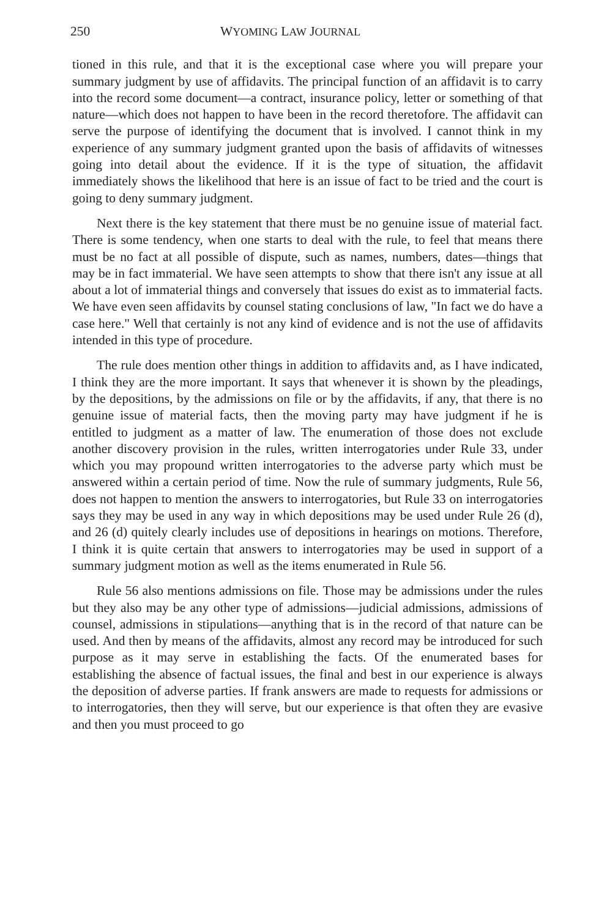250 WYOMING LAW JOURNAL
tioned in this rule, and that it is the exceptional case where you will prepare your summary judgment by use of affidavits. The principal function of an affidavit is to carry into the record some document—a contract, insurance policy, letter or something of that nature—which does not happen to have been in the record theretofore. The affidavit can serve the purpose of identifying the document that is involved. I cannot think in my experience of any summary judgment granted upon the basis of affidavits of witnesses going into detail about the evidence. If it is the type of situation, the affidavit immediately shows the likelihood that here is an issue of fact to be tried and the court is going to deny summary judgment.
Next there is the key statement that there must be no genuine issue of material fact. There is some tendency, when one starts to deal with the rule, to feel that means there must be no fact at all possible of dispute, such as names, numbers, dates—things that may be in fact immaterial. We have seen attempts to show that there isn't any issue at all about a lot of immaterial things and conversely that issues do exist as to immaterial facts. We have even seen affidavits by counsel stating conclusions of law, "In fact we do have a case here." Well that certainly is not any kind of evidence and is not the use of affidavits intended in this type of procedure.
The rule does mention other things in addition to affidavits and, as I have indicated, I think they are the more important. It says that whenever it is shown by the pleadings, by the depositions, by the admissions on file or by the affidavits, if any, that there is no genuine issue of material facts, then the moving party may have judgment if he is entitled to judgment as a matter of law. The enumeration of those does not exclude another discovery provision in the rules, written interrogatories under Rule 33, under which you may propound written interrogatories to the adverse party which must be answered within a certain period of time. Now the rule of summary judgments, Rule 56, does not happen to mention the answers to interrogatories, but Rule 33 on interrogatories says they may be used in any way in which depositions may be used under Rule 26 (d), and 26 (d) quitely clearly includes use of depositions in hearings on motions. Therefore, I think it is quite certain that answers to interrogatories may be used in support of a summary judgment motion as well as the items enumerated in Rule 56.
Rule 56 also mentions admissions on file. Those may be admissions under the rules but they also may be any other type of admissions—judicial admissions, admissions of counsel, admissions in stipulations—anything that is in the record of that nature can be used. And then by means of the affidavits, almost any record may be introduced for such purpose as it may serve in establishing the facts. Of the enumerated bases for establishing the absence of factual issues, the final and best in our experience is always the deposition of adverse parties. If frank answers are made to requests for admissions or to interrogatories, then they will serve, but our experience is that often they are evasive and then you must proceed to go